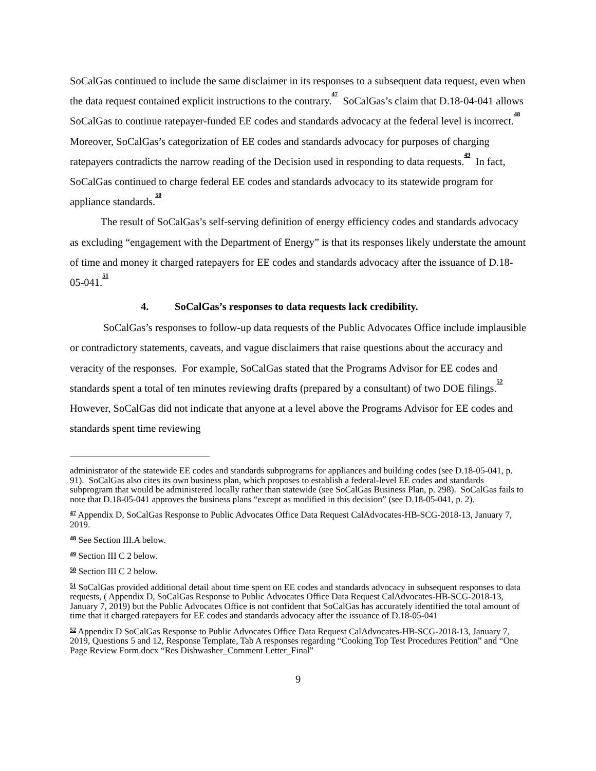SoCalGas continued to include the same disclaimer in its responses to a subsequent data request, even when the data request contained explicit instructions to the contrary.<sup>47</sup> SoCalGas’s claim that D.18-04-041 allows SoCalGas to continue ratepayer-funded EE codes and standards advocacy at the federal level is incorrect.<sup>48</sup> Moreover, SoCalGas’s categorization of EE codes and standards advocacy for purposes of charging ratepayers contradicts the narrow reading of the Decision used in responding to data requests.<sup>49</sup> In fact, SoCalGas continued to charge federal EE codes and standards advocacy to its statewide program for appliance standards.<sup>50</sup>
The result of SoCalGas’s self-serving definition of energy efficiency codes and standards advocacy as excluding “engagement with the Department of Energy” is that its responses likely understate the amount of time and money it charged ratepayers for EE codes and standards advocacy after the issuance of D.18-05-041.<sup>51</sup>
4. SoCalGas’s responses to data requests lack credibility.
SoCalGas’s responses to follow-up data requests of the Public Advocates Office include implausible or contradictory statements, caveats, and vague disclaimers that raise questions about the accuracy and veracity of the responses. For example, SoCalGas stated that the Programs Advisor for EE codes and standards spent a total of ten minutes reviewing drafts (prepared by a consultant) of two DOE filings.<sup>52</sup> However, SoCalGas did not indicate that anyone at a level above the Programs Advisor for EE codes and standards spent time reviewing
administrator of the statewide EE codes and standards subprograms for appliances and building codes (see D.18-05-041, p. 91). SoCalGas also cites its own business plan, which proposes to establish a federal-level EE codes and standards subprogram that would be administered locally rather than statewide (see SoCalGas Business Plan, p. 298). SoCalGas fails to note that D.18-05-041 approves the business plans “except as modified in this decision” (see D.18-05-041, p. 2).
<sup>47</sup> Appendix D, SoCalGas Response to Public Advocates Office Data Request CalAdvocates-HB-SCG-2018-13, January 7, 2019.
<sup>48</sup> See Section III.A below.
<sup>49</sup> Section III C 2 below.
<sup>50</sup> Section III C 2 below.
<sup>51</sup> SoCalGas provided additional detail about time spent on EE codes and standards advocacy in subsequent responses to data requests, ( Appendix D, SoCalGas Response to Public Advocates Office Data Request CalAdvocates-HB-SCG-2018-13, January 7, 2019) but the Public Advocates Office is not confident that SoCalGas has accurately identified the total amount of time that it charged ratepayers for EE codes and standards advocacy after the issuance of D.18-05-041
<sup>52</sup> Appendix D SoCalGas Response to Public Advocates Office Data Request CalAdvocates-HB-SCG-2018-13, January 7, 2019, Questions 5 and 12, Response Template, Tab A responses regarding “Cooking Top Test Procedures Petition” and “One Page Review Form.docx “Res Dishwasher_Comment Letter_Final”
9